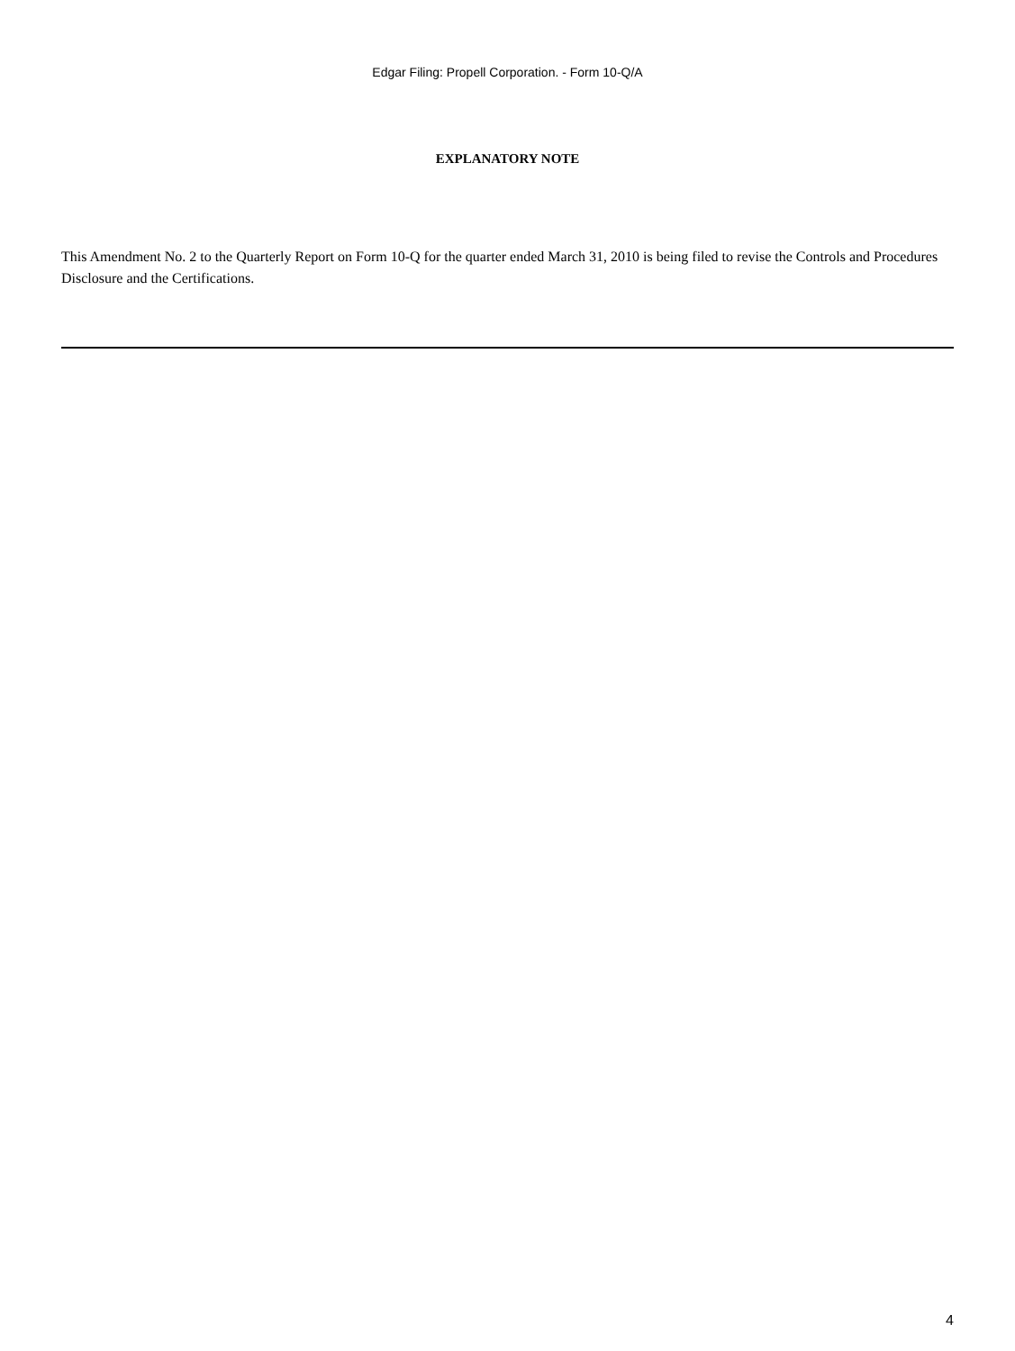Edgar Filing: Propell Corporation. - Form 10-Q/A
EXPLANATORY NOTE
This Amendment No. 2 to the Quarterly Report on Form 10-Q for the quarter ended March 31, 2010 is being filed to revise the Controls and Procedures Disclosure and the Certifications.
4